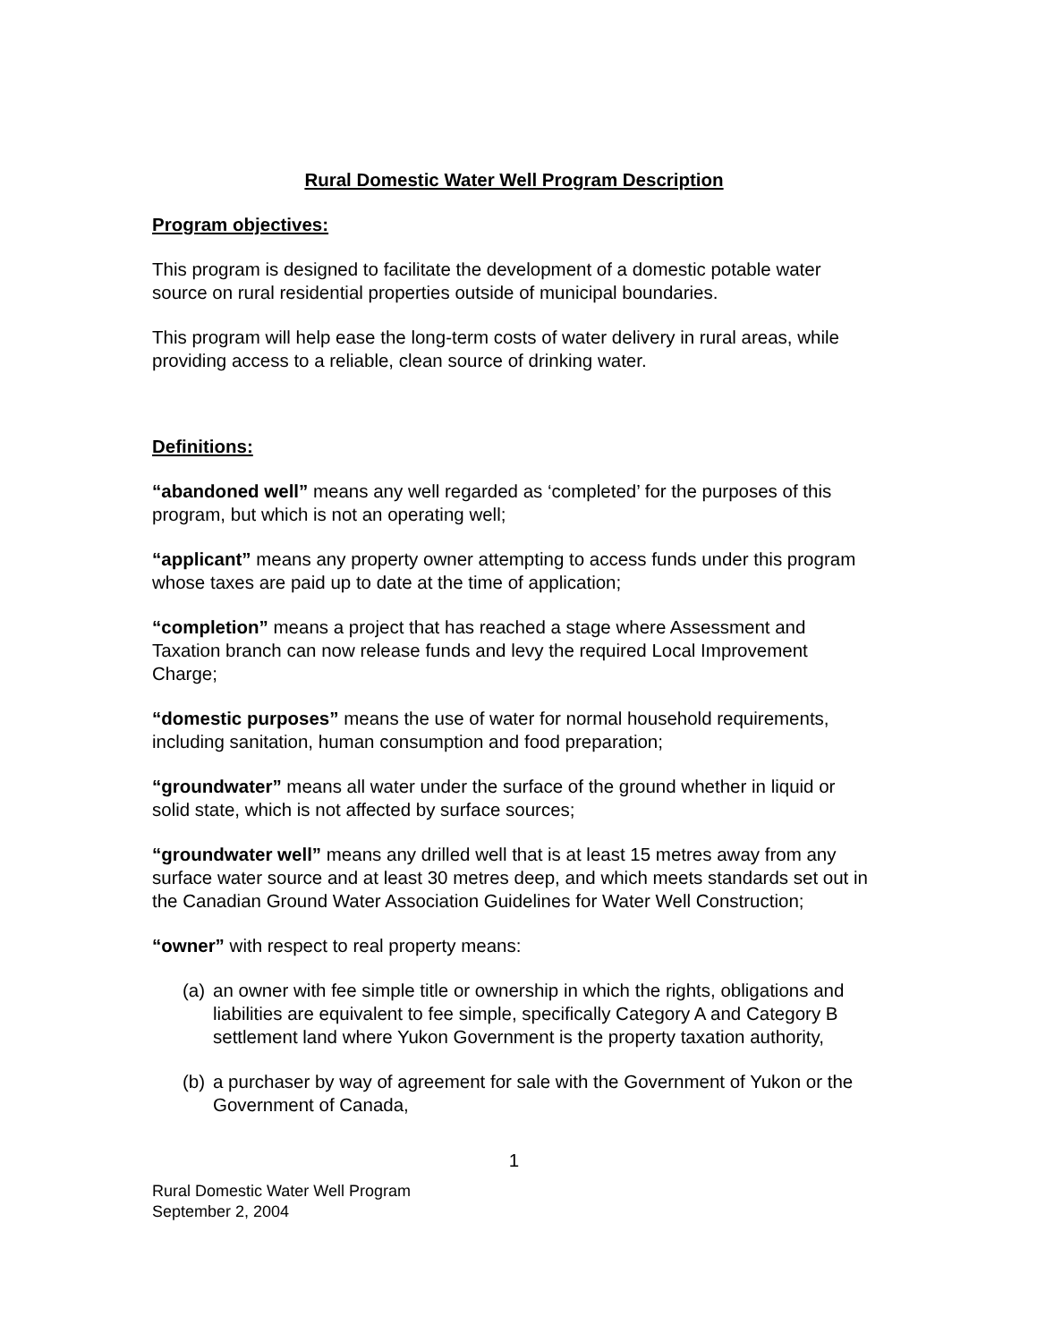Rural Domestic Water Well Program Description
Program objectives:
This program is designed to facilitate the development of a domestic potable water source on rural residential properties outside of municipal boundaries.
This program will help ease the long-term costs of water delivery in rural areas, while providing access to a reliable, clean source of drinking water.
Definitions:
“abandoned well” means any well regarded as ‘completed’ for the purposes of this program, but which is not an operating well;
“applicant” means any property owner attempting to access funds under this program whose taxes are paid up to date at the time of application;
“completion” means a project that has reached a stage where Assessment and Taxation branch can now release funds and levy the required Local Improvement Charge;
“domestic purposes” means the use of water for normal household requirements, including sanitation, human consumption and food preparation;
“groundwater” means all water under the surface of the ground whether in liquid or solid state, which is not affected by surface sources;
“groundwater well” means any drilled well that is at least 15 metres away from any surface water source and at least 30 metres deep, and which meets standards set out in the Canadian Ground Water Association Guidelines for Water Well Construction;
“owner” with respect to real property means:
(a) an owner with fee simple title or ownership in which the rights, obligations and liabilities are equivalent to fee simple, specifically Category A and Category B settlement land where Yukon Government is the property taxation authority,
(b) a purchaser by way of agreement for sale with the Government of Yukon or the Government of Canada,
1
Rural Domestic Water Well Program
September 2, 2004